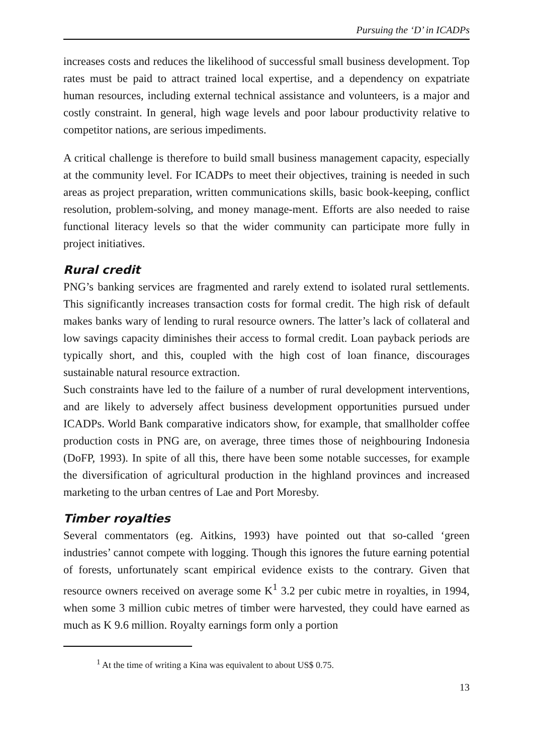Pursuing the ‘D’ in ICADPs
increases costs and reduces the likelihood of successful small business develop­ment. Top rates must be paid to attract trained local expertise, and a dependency on expatriate human resources, including external technical assistance and volunteers, is a major and costly constraint. In general, high wage levels and poor labour productivity relative to competitor nations, are serious impediments.
A critical challenge is therefore to build small business management capacity, especially at the community level. For ICADPs to meet their objectives, training is needed in such areas as project preparation, written communications skills, basic book-keeping, conflict resolution, problem-solving, and money manage-ment. Efforts are also needed to raise functional literacy levels so that the wider community can participate more fully in project initiatives.
Rural credit
PNG’s banking services are fragmented and rarely extend to isolated rural settlements. This significantly increases transaction costs for formal credit. The high risk of default makes banks wary of lending to rural resource owners. The latter’s lack of collateral and low savings capacity diminishes their access to formal credit. Loan payback periods are typically short, and this, coupled with the high cost of loan finance, discourages sustainable natural resource extraction.
Such constraints have led to the failure of a number of rural development interventions, and are likely to adversely affect business development opportunities pursued under ICADPs. World Bank comparative indicators show, for example, that smallholder coffee production costs in PNG are, on average, three times those of neighbouring Indonesia (DoFP, 1993). In spite of all this, there have been some notable successes, for example the diversification of agricultural production in the highland provinces and increased marketing to the urban centres of Lae and Port Moresby.
Timber royalties
Several commentators (eg. Aitkins, 1993) have pointed out that so-called ‘green industries’ cannot compete with logging. Though this ignores the future earning potential of forests, unfortunately scant empirical evidence exists to the contrary. Given that resource owners received on average some K<sup>1</sup> 3.2 per cubic metre in royalties, in 1994, when some 3 million cubic metres of timber were harvested, they could have earned as much as K 9.6 million. Royalty earnings form only a portion
<sup>1</sup> At the time of writing a Kina was equivalent to about US$ 0.75.
13